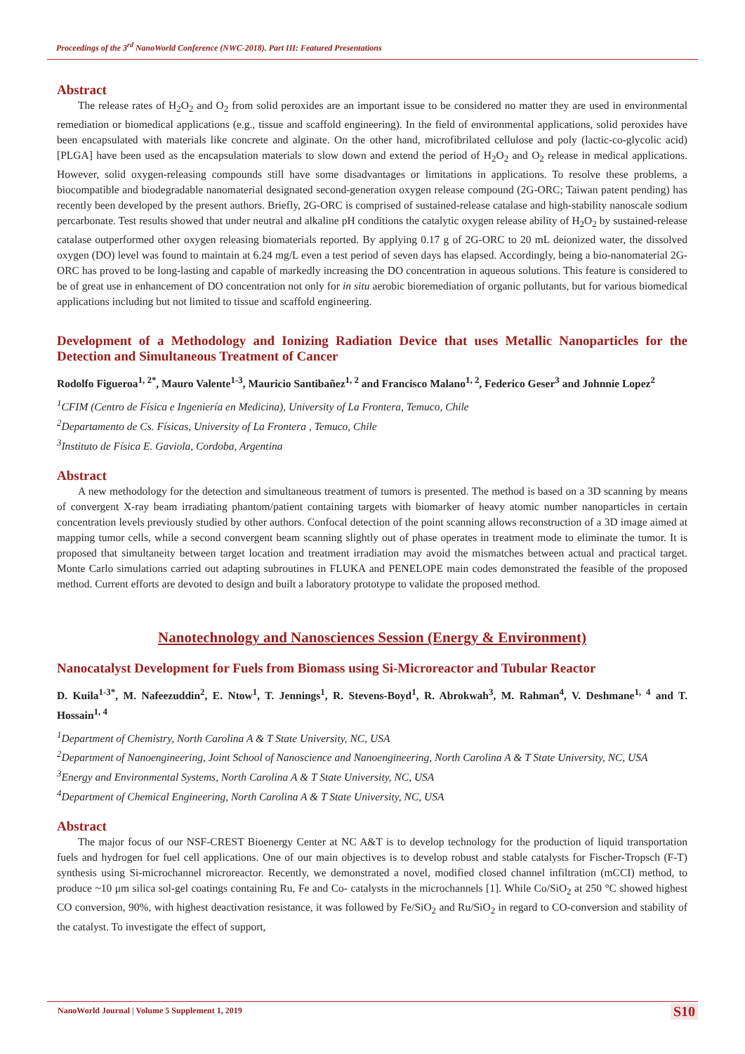Proceedings of the 3<sup>rd</sup> NanoWorld Conference (NWC-2018). Part III: Featured Presentations
Abstract
The release rates of H<sub>2</sub>O<sub>2</sub> and O<sub>2</sub> from solid peroxides are an important issue to be considered no matter they are used in environmental remediation or biomedical applications (e.g., tissue and scaffold engineering). In the field of environmental applications, solid peroxides have been encapsulated with materials like concrete and alginate. On the other hand, microfibrilated cellulose and poly (lactic-co-glycolic acid) [PLGA] have been used as the encapsulation materials to slow down and extend the period of H<sub>2</sub>O<sub>2</sub> and O<sub>2</sub> release in medical applications. However, solid oxygen-releasing compounds still have some disadvantages or limitations in applications. To resolve these problems, a biocompatible and biodegradable nanomaterial designated second-generation oxygen release compound (2G-ORC; Taiwan patent pending) has recently been developed by the present authors. Briefly, 2G-ORC is comprised of sustained-release catalase and high-stability nanoscale sodium percarbonate. Test results showed that under neutral and alkaline pH conditions the catalytic oxygen release ability of H<sub>2</sub>O<sub>2</sub> by sustained-release catalase outperformed other oxygen releasing biomaterials reported. By applying 0.17 g of 2G-ORC to 20 mL deionized water, the dissolved oxygen (DO) level was found to maintain at 6.24 mg/L even a test period of seven days has elapsed. Accordingly, being a bio-nanomaterial 2G-ORC has proved to be long-lasting and capable of markedly increasing the DO concentration in aqueous solutions. This feature is considered to be of great use in enhancement of DO concentration not only for in situ aerobic bioremediation of organic pollutants, but for various biomedical applications including but not limited to tissue and scaffold engineering.
Development of a Methodology and Ionizing Radiation Device that uses Metallic Nanoparticles for the Detection and Simultaneous Treatment of Cancer
Rodolfo Figueroa<sup>1, 2*</sup>, Mauro Valente<sup>1-3</sup>, Mauricio Santibañez<sup>1, 2</sup> and Francisco Malano<sup>1, 2</sup>, Federico Geser<sup>3</sup> and Johnnie Lopez<sup>2</sup>
<sup>1</sup> CFIM (Centro de Física e Ingeniería en Medicina), University of La Frontera, Temuco, Chile
<sup>2</sup> Departamento de Cs. Físicas, University of La Frontera , Temuco, Chile
<sup>3</sup> Instituto de Física E. Gaviola, Cordoba, Argentina
Abstract
A new methodology for the detection and simultaneous treatment of tumors is presented. The method is based on a 3D scanning by means of convergent X-ray beam irradiating phantom/patient containing targets with biomarker of heavy atomic number nanoparticles in certain concentration levels previously studied by other authors. Confocal detection of the point scanning allows reconstruction of a 3D image aimed at mapping tumor cells, while a second convergent beam scanning slightly out of phase operates in treatment mode to eliminate the tumor. It is proposed that simultaneity between target location and treatment irradiation may avoid the mismatches between actual and practical target. Monte Carlo simulations carried out adapting subroutines in FLUKA and PENELOPE main codes demonstrated the feasible of the proposed method. Current efforts are devoted to design and built a laboratory prototype to validate the proposed method.
Nanotechnology and Nanosciences Session (Energy & Environment)
Nanocatalyst Development for Fuels from Biomass using Si-Microreactor and Tubular Reactor
D. Kuila<sup>1-3*</sup>, M. Nafeezuddin<sup>2</sup>, E. Ntow<sup>1</sup>, T. Jennings<sup>1</sup>, R. Stevens-Boyd<sup>1</sup>, R. Abrokwah<sup>3</sup>, M. Rahman<sup>4</sup>, V. Deshmane<sup>1, 4</sup> and T. Hossain<sup>1, 4</sup>
<sup>1</sup> Department of Chemistry, North Carolina A & T State University, NC, USA
<sup>2</sup> Department of Nanoengineering, Joint School of Nanoscience and Nanoengineering, North Carolina A & T State University, NC, USA
<sup>3</sup> Energy and Environmental Systems, North Carolina A & T State University, NC, USA
<sup>4</sup> Department of Chemical Engineering, North Carolina A & T State University, NC, USA
Abstract
The major focus of our NSF-CREST Bioenergy Center at NC A&T is to develop technology for the production of liquid transportation fuels and hydrogen for fuel cell applications. One of our main objectives is to develop robust and stable catalysts for Fischer-Tropsch (F-T) synthesis using Si-microchannel microreactor. Recently, we demonstrated a novel, modified closed channel infiltration (mCCI) method, to produce ~10 μm silica sol-gel coatings containing Ru, Fe and Co- catalysts in the microchannels [1]. While Co/SiO<sub>2</sub> at 250 °C showed highest CO conversion, 90%, with highest deactivation resistance, it was followed by Fe/SiO<sub>2</sub> and Ru/SiO<sub>2</sub> in regard to CO-conversion and stability of the catalyst. To investigate the effect of support,
NanoWorld Journal | Volume 5 Supplement 1, 2019
S10